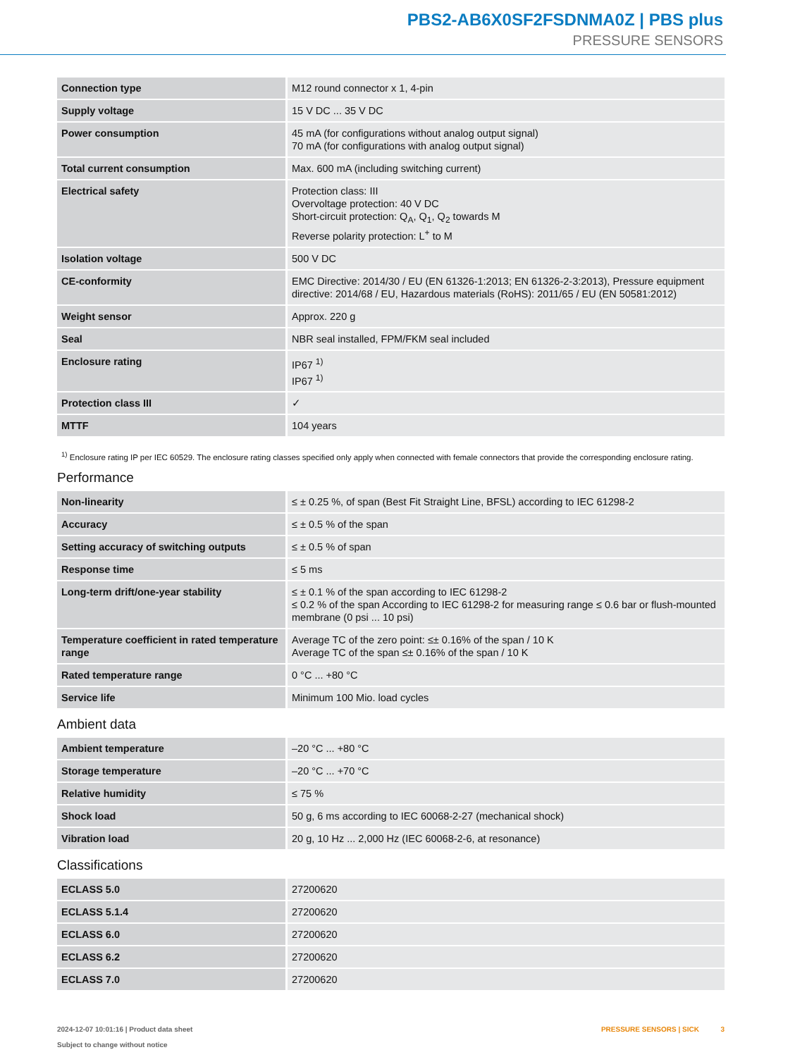PBS2-AB6X0SF2FSDNMA0Z | PBS plus
PRESSURE SENSORS
| Connection type | M12 round connector x 1, 4-pin |
| Supply voltage | 15 V DC ... 35 V DC |
| Power consumption | 45 mA (for configurations without analog output signal) 70 mA (for configurations with analog output signal) |
| Total current consumption | Max. 600 mA (including switching current) |
| Electrical safety | Protection class: III Overvoltage protection: 40 V DC Short-circuit protection: Q<sub>A</sub>, Q<sub>1</sub>, Q<sub>2</sub> towards M Reverse polarity protection: L<sup>+</sup> to M |
| Isolation voltage | 500 V DC |
| CE-conformity | EMC Directive: 2014/30 / EU (EN 61326-1:2013; EN 61326-2-3:2013), Pressure equipment directive: 2014/68 / EU, Hazardous materials (RoHS): 2011/65 / EU (EN 50581:2012) |
| Weight sensor | Approx. 220 g |
| Seal | NBR seal installed, FPM/FKM seal included |
| Enclosure rating | IP67 <sup>1)</sup> IP67 <sup>1)</sup> |
| Protection class III | ✓ |
| MTTF | 104 years |
<sup>1)</sup> Enclosure rating IP per IEC 60529. The enclosure rating classes specified only apply when connected with female connectors that provide the corresponding enclo­sure rating.
Performance
| Non-linearity | ≤ ± 0.25 %, of span (Best Fit Straight Line, BFSL) according to IEC 61298-2 |
| Accuracy | ≤ ± 0.5 % of the span |
| Setting accuracy of switching outputs | ≤ ± 0.5 % of span |
| Response time | ≤ 5 ms |
| Long-term drift/one-year stability | ≤ ± 0.1 % of the span according to IEC 61298-2 ≤ 0.2 % of the span According to IEC 61298-2 for measuring range ≤ 0.6 bar or flush-mounted membrane (0 psi ... 10 psi) |
| Temperature coefficient in rated tempera­ture range | Average TC of the zero point: ≤± 0.16% of the span / 10 K Average TC of the span ≤± 0.16% of the span / 10 K |
| Rated temperature range | 0 °C ... +80 °C |
| Service life | Minimum 100 Mio. load cycles |
Ambient data
| Ambient temperature | –20 °C ... +80 °C |
| Storage temperature | –20 °C ... +70 °C |
| Relative humidity | ≤ 75 % |
| Shock load | 50 g, 6 ms according to IEC 60068-2-27 (mechanical shock) |
| Vibration load | 20 g, 10 Hz ... 2,000 Hz (IEC 60068-2-6, at resonance) |
Classifications
| ECLASS 5.0 | 27200620 |
| ECLASS 5.1.4 | 27200620 |
| ECLASS 6.0 | 27200620 |
| ECLASS 6.2 | 27200620 |
| ECLASS 7.0 | 27200620 |
2024-12-07 10:01:16 | Product data sheet
Subject to change without notice
PRESSURE SENSORS | SICK 3